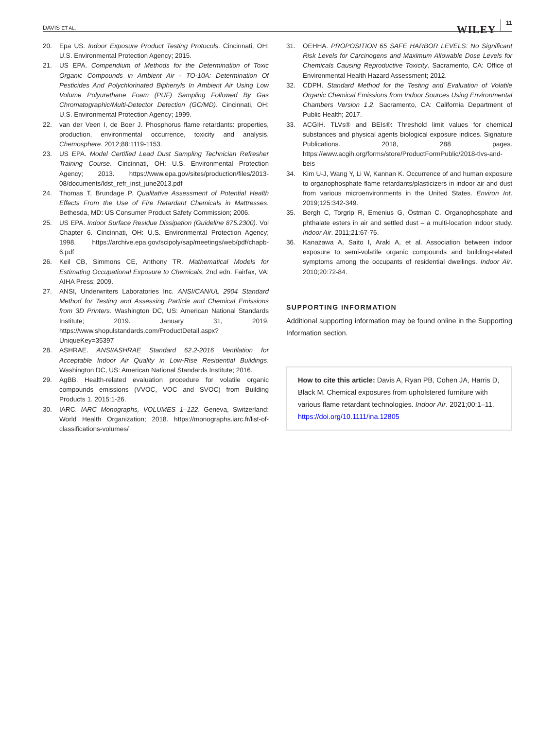DAVIS ET AL. WILEY 11
20. Epa US. Indoor Exposure Product Testing Protocols. Cincinnati, OH: U.S. Environmental Protection Agency; 2015.
21. US EPA. Compendium of Methods for the Determination of Toxic Organic Compounds in Ambient Air - TO-10A: Determination Of Pesticides And Polychlorinated Biphenyls In Ambient Air Using Low Volume Polyurethane Foam (PUF) Sampling Followed By Gas Chromatographic/Multi-Detector Detection (GC/MD). Cincinnati, OH: U.S. Environmental Protection Agency; 1999.
22. van der Veen I, de Boer J. Phosphorus flame retardants: properties, production, environmental occurrence, toxicity and analysis. Chemosphere. 2012;88:1119-1153.
23. US EPA. Model Certified Lead Dust Sampling Technician Refresher Training Course. Cincinnati, OH: U.S. Environmental Protection Agency; 2013. https://www.epa.gov/sites/production/files/2013-08/documents/ldst_refr_inst_june2013.pdf
24. Thomas T, Brundage P. Qualitative Assessment of Potential Health Effects From the Use of Fire Retardant Chemicals in Mattresses. Bethesda, MD: US Consumer Product Safety Commission; 2006.
25. US EPA. Indoor Surface Residue Dissipation (Guideline 875.2300). Vol Chapter 6. Cincinnati, OH: U.S. Environmental Protection Agency; 1998. https://archive.epa.gov/scipoly/sap/meetings/web/pdf/chapb-6.pdf
26. Keil CB, Simmons CE, Anthony TR. Mathematical Models for Estimating Occupational Exposure to Chemicals, 2nd edn. Fairfax, VA: AIHA Press; 2009.
27. ANSI, Underwriters Laboratories Inc. ANSI/CAN/UL 2904 Standard Method for Testing and Assessing Particle and Chemical Emissions from 3D Printers. Washington DC, US: American National Standards Institute; 2019. January 31, 2019. https://www.shopulstandards.com/ProductDetail.aspx?UniqueKey=35397
28. ASHRAE. ANSI/ASHRAE Standard 62.2-2016 Ventilation for Acceptable Indoor Air Quality in Low-Rise Residential Buildings. Washington DC, US: American National Standards Institute; 2016.
29. AgBB. Health-related evaluation procedure for volatile organic compounds emissions (VVOC, VOC and SVOC) from Building Products 1. 2015:1-26.
30. IARC. IARC Monographs, VOLUMES 1–122. Geneva, Switzerland: World Health Organization; 2018. https://monographs.iarc.fr/list-of-classifications-volumes/
31. OEHHA. PROPOSITION 65 SAFE HARBOR LEVELS: No Significant Risk Levels for Carcinogens and Maximum Allowable Dose Levels for Chemicals Causing Reproductive Toxicity. Sacramento, CA: Office of Environmental Health Hazard Assessment; 2012.
32. CDPH. Standard Method for the Testing and Evaluation of Volatile Organic Chemical Emissions from Indoor Sources Using Environmental Chambers Version 1.2. Sacramento, CA: California Department of Public Health; 2017.
33. ACGIH. TLVs® and BEIs®: Threshold limit values for chemical substances and physical agents biological exposure indices. Signature Publications. 2018, 288 pages. https://www.acgih.org/forms/store/ProductFormPublic/2018-tlvs-and-beis
34. Kim U-J, Wang Y, Li W, Kannan K. Occurrence of and human exposure to organophosphate flame retardants/plasticizers in indoor air and dust from various microenvironments in the United States. Environ Int. 2019;125:342-349.
35. Bergh C, Torgrip R, Emenius G, Östman C. Organophosphate and phthalate esters in air and settled dust – a multi-location indoor study. Indoor Air. 2011;21:67-76.
36. Kanazawa A, Saito I, Araki A, et al. Association between indoor exposure to semi-volatile organic compounds and building-related symptoms among the occupants of residential dwellings. Indoor Air. 2010;20:72-84.
SUPPORTING INFORMATION
Additional supporting information may be found online in the Supporting Information section.
How to cite this article: Davis A, Ryan PB, Cohen JA, Harris D, Black M. Chemical exposures from upholstered furniture with various flame retardant technologies. Indoor Air. 2021;00:1–11. https://doi.org/10.1111/ina.12805